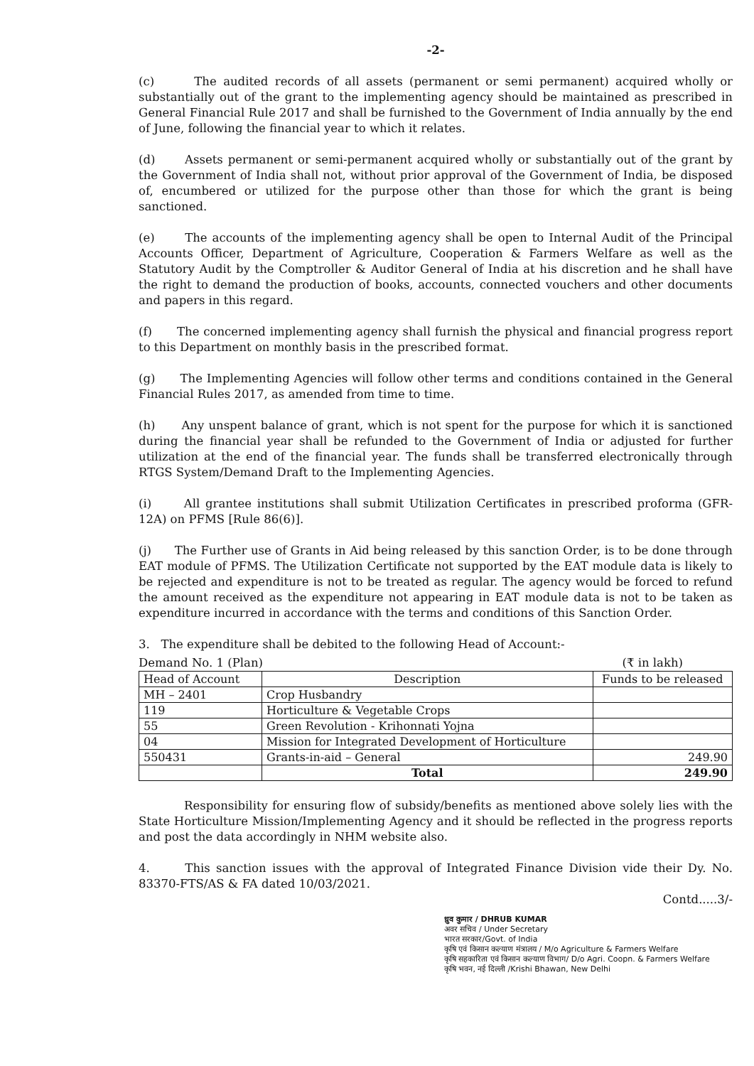-2-
(c) The audited records of all assets (permanent or semi permanent) acquired wholly or substantially out of the grant to the implementing agency should be maintained as prescribed in General Financial Rule 2017 and shall be furnished to the Government of India annually by the end of June, following the financial year to which it relates.
(d) Assets permanent or semi-permanent acquired wholly or substantially out of the grant by the Government of India shall not, without prior approval of the Government of India, be disposed of, encumbered or utilized for the purpose other than those for which the grant is being sanctioned.
(e) The accounts of the implementing agency shall be open to Internal Audit of the Principal Accounts Officer, Department of Agriculture, Cooperation & Farmers Welfare as well as the Statutory Audit by the Comptroller & Auditor General of India at his discretion and he shall have the right to demand the production of books, accounts, connected vouchers and other documents and papers in this regard.
(f) The concerned implementing agency shall furnish the physical and financial progress report to this Department on monthly basis in the prescribed format.
(g) The Implementing Agencies will follow other terms and conditions contained in the General Financial Rules 2017, as amended from time to time.
(h) Any unspent balance of grant, which is not spent for the purpose for which it is sanctioned during the financial year shall be refunded to the Government of India or adjusted for further utilization at the end of the financial year. The funds shall be transferred electronically through RTGS System/Demand Draft to the Implementing Agencies.
(i) All grantee institutions shall submit Utilization Certificates in prescribed proforma (GFR-12A) on PFMS [Rule 86(6)].
(j) The Further use of Grants in Aid being released by this sanction Order, is to be done through EAT module of PFMS. The Utilization Certificate not supported by the EAT module data is likely to be rejected and expenditure is not to be treated as regular. The agency would be forced to refund the amount received as the expenditure not appearing in EAT module data is not to be taken as expenditure incurred in accordance with the terms and conditions of this Sanction Order.
3. The expenditure shall be debited to the following Head of Account:-
Demand No. 1 (Plan) (₹ in lakh)
| Head of Account | Description | Funds to be released |
| --- | --- | --- |
| MH – 2401 | Crop Husbandry | |
| 119 | Horticulture & Vegetable Crops | |
| 55 | Green Revolution - Krihonnati Yojna | |
| 04 | Mission for Integrated Development of Horticulture | |
| 550431 | Grants-in-aid – General | 249.90 |
| | Total | 249.90 |
Responsibility for ensuring flow of subsidy/benefits as mentioned above solely lies with the State Horticulture Mission/Implementing Agency and it should be reflected in the progress reports and post the data accordingly in NHM website also.
4. This sanction issues with the approval of Integrated Finance Division vide their Dy. No. 83370-FTS/AS & FA dated 10/03/2021.
Contd.....3/-
ध्रुव कुमार / DHRUB KUMAR
अवर सचिव / Under Secretary
भारत सरकार/Govt. of India
कृषि एवं किसान कल्याण मंत्रालय / M/o Agriculture & Farmers Welfare
कृषि सहकारिता एवं किसान कल्याण विभाग/ D/o Agri. Coopn. & Farmers Welfare
कृषि भवन, नई दिल्ली /Krishi Bhawan, New Delhi